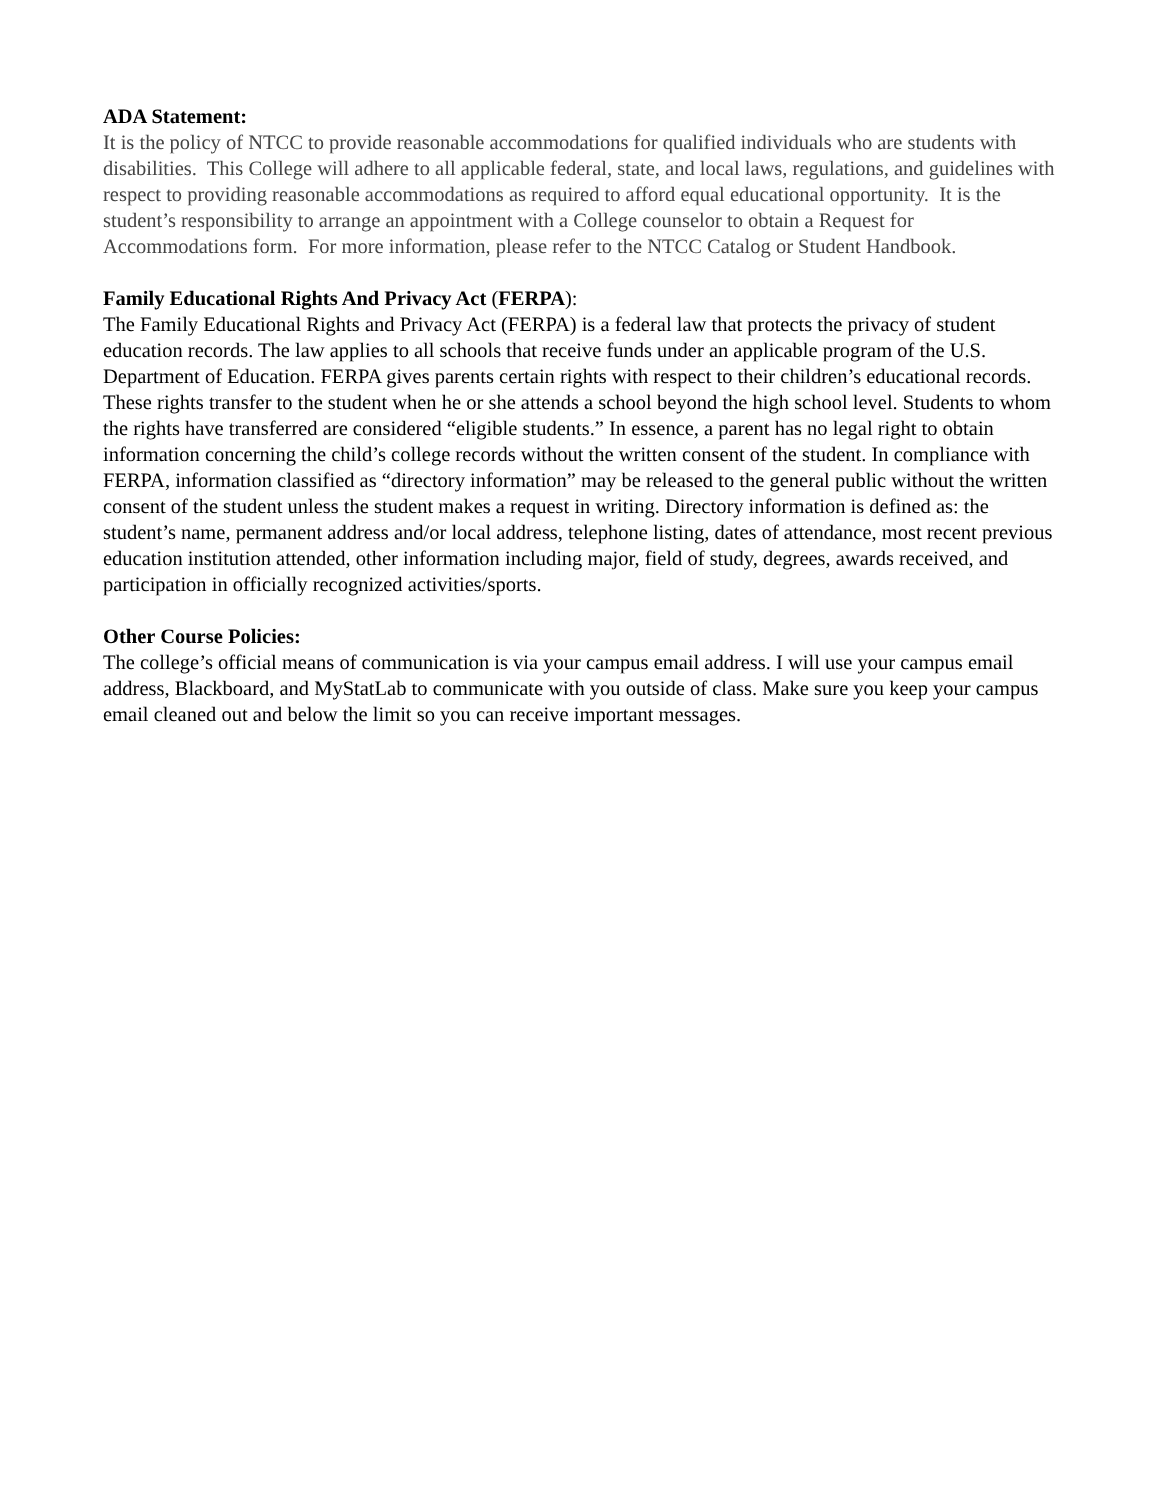ADA Statement:
It is the policy of NTCC to provide reasonable accommodations for qualified individuals who are students with disabilities. This College will adhere to all applicable federal, state, and local laws, regulations, and guidelines with respect to providing reasonable accommodations as required to afford equal educational opportunity. It is the student’s responsibility to arrange an appointment with a College counselor to obtain a Request for Accommodations form. For more information, please refer to the NTCC Catalog or Student Handbook.
Family Educational Rights And Privacy Act (FERPA):
The Family Educational Rights and Privacy Act (FERPA) is a federal law that protects the privacy of student education records. The law applies to all schools that receive funds under an applicable program of the U.S. Department of Education. FERPA gives parents certain rights with respect to their children’s educational records. These rights transfer to the student when he or she attends a school beyond the high school level. Students to whom the rights have transferred are considered “eligible students.” In essence, a parent has no legal right to obtain information concerning the child’s college records without the written consent of the student. In compliance with FERPA, information classified as “directory information” may be released to the general public without the written consent of the student unless the student makes a request in writing. Directory information is defined as: the student’s name, permanent address and/or local address, telephone listing, dates of attendance, most recent previous education institution attended, other information including major, field of study, degrees, awards received, and participation in officially recognized activities/sports.
Other Course Policies:
The college’s official means of communication is via your campus email address. I will use your campus email address, Blackboard, and MyStatLab to communicate with you outside of class. Make sure you keep your campus email cleaned out and below the limit so you can receive important messages.